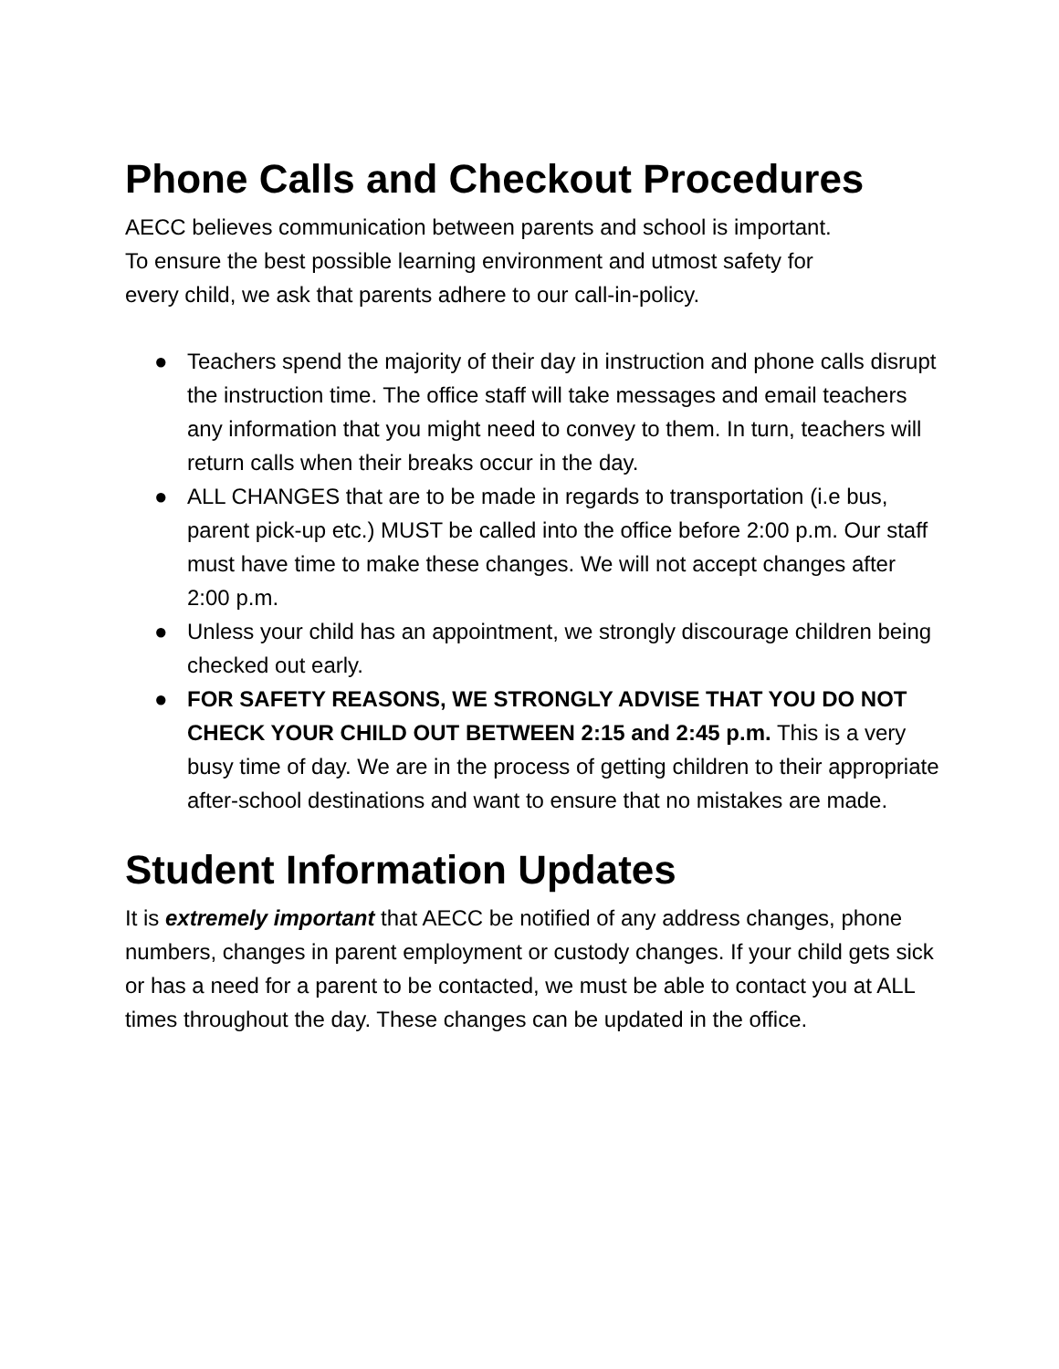Phone Calls and Checkout Procedures
AECC believes communication between parents and school is important.
To ensure the best possible learning environment and utmost safety for
every child, we ask that parents adhere to our call-in-policy.
● Teachers spend the majority of their day in instruction and phone calls disrupt the instruction time. The office staff will take messages and email teachers any information that you might need to convey to them. In turn, teachers will return calls when their breaks occur in the day.
● ALL CHANGES that are to be made in regards to transportation (i.e bus, parent pick-up etc.) MUST be called into the office before 2:00 p.m. Our staff must have time to make these changes. We will not accept changes after 2:00 p.m.
● Unless your child has an appointment, we strongly discourage children being checked out early.
● FOR SAFETY REASONS, WE STRONGLY ADVISE THAT YOU DO NOT CHECK YOUR CHILD OUT BETWEEN 2:15 and 2:45 p.m. This is a very busy time of day. We are in the process of getting children to their appropriate after-school destinations and want to ensure that no mistakes are made.
Student Information Updates
It is extremely important that AECC be notified of any address changes, phone numbers, changes in parent employment or custody changes. If your child gets sick or has a need for a parent to be contacted, we must be able to contact you at ALL times throughout the day. These changes can be updated in the office.